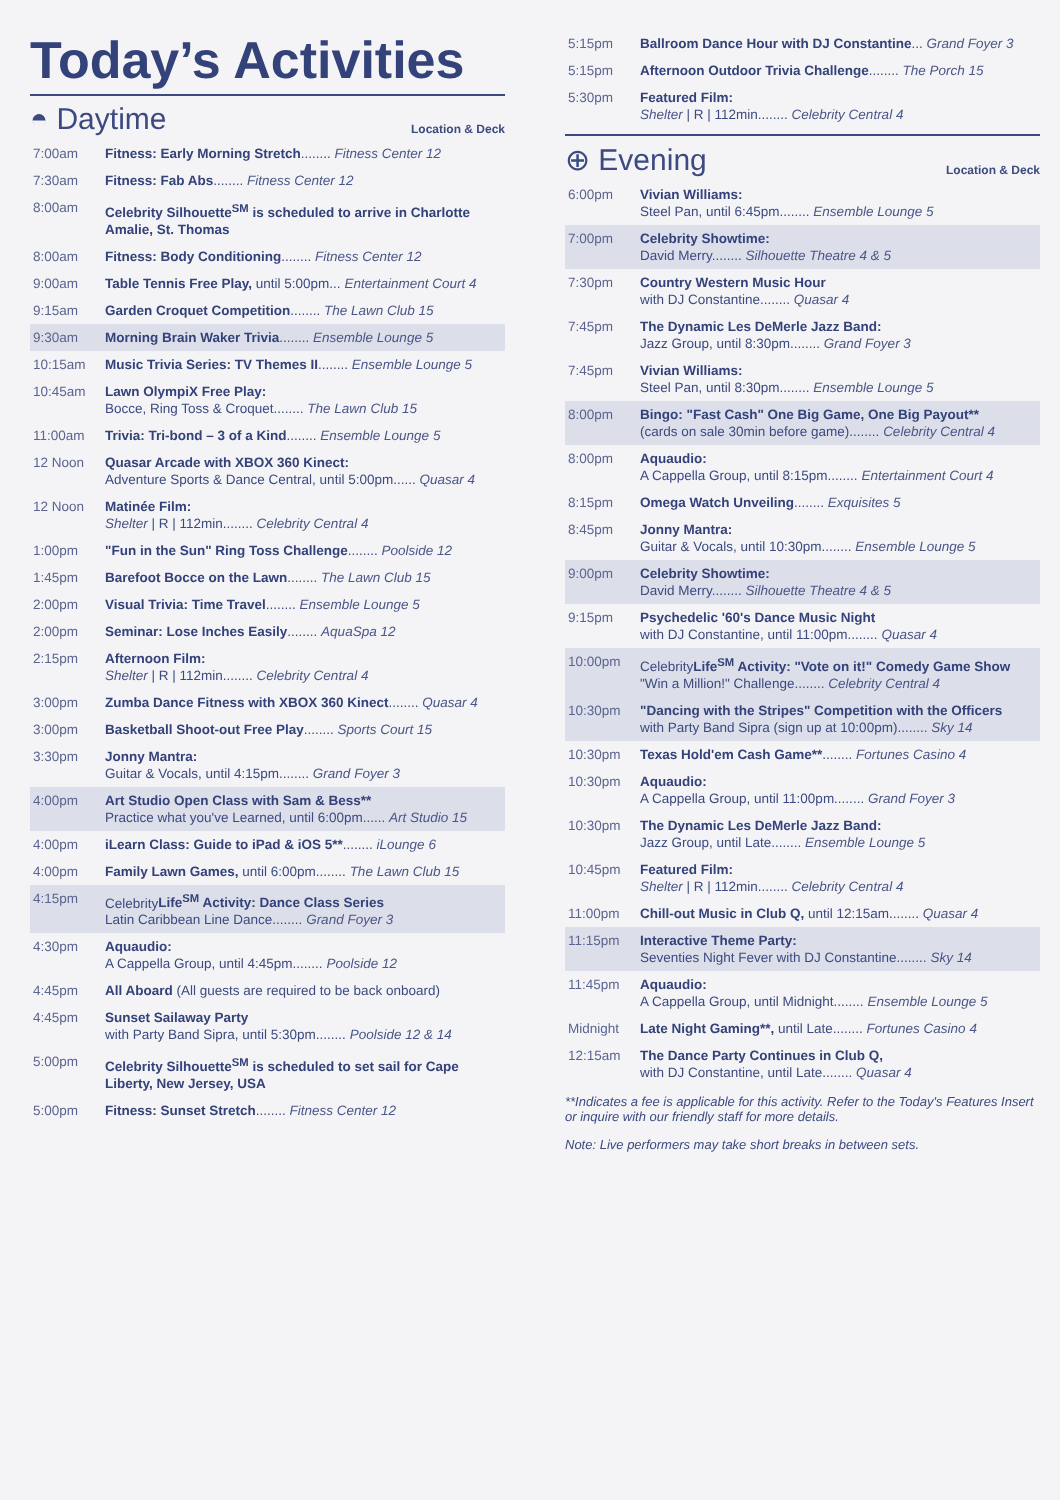Today’s Activities
◓ Daytime Location & Deck
| 7:00am | Fitness: Early Morning Stretch ........ Fitness Center 12 |
| 7:30am | Fitness: Fab Abs ........ Fitness Center 12 |
| 8:00am | Celebrity Silhouette<sup>SM</sup> is scheduled to arrive in Charlotte Amalie, St. Thomas |
| 8:00am | Fitness: Body Conditioning ........ Fitness Center 12 |
| 9:00am | Table Tennis Free Play, until 5:00pm... Entertainment Court 4 |
| 9:15am | Garden Croquet Competition ........ The Lawn Club 15 |
| 9:30am | Morning Brain Waker Trivia ........ Ensemble Lounge 5 |
| 10:15am | Music Trivia Series: TV Themes II ........ Ensemble Lounge 5 |
| 10:45am | Lawn OlympiX Free Play: Bocce, Ring Toss & Croquet........ The Lawn Club 15 |
| 11:00am | Trivia: Tri-bond – 3 of a Kind ........ Ensemble Lounge 5 |
| 12 Noon | Quasar Arcade with XBOX 360 Kinect: Adventure Sports & Dance Central, until 5:00pm...... Quasar 4 |
| 12 Noon | Matinée Film: Shelter / R / 112min........ Celebrity Central 4 |
| 1:00pm | "Fun in the Sun" Ring Toss Challenge ........ Poolside 12 |
| 1:45pm | Barefoot Bocce on the Lawn ........ The Lawn Club 15 |
| 2:00pm | Visual Trivia: Time Travel ........ Ensemble Lounge 5 |
| 2:00pm | Seminar: Lose Inches Easily ........ AquaSpa 12 |
| 2:15pm | Afternoon Film: Shelter / R / 112min........ Celebrity Central 4 |
| 3:00pm | Zumba Dance Fitness with XBOX 360 Kinect ........ Quasar 4 |
| 3:00pm | Basketball Shoot-out Free Play ........ Sports Court 15 |
| 3:30pm | Jonny Mantra: Guitar & Vocals, until 4:15pm........ Grand Foyer 3 |
| 4:00pm | Art Studio Open Class with Sam & Bess** Practice what you've Learned, until 6:00pm...... Art Studio 15 |
| 4:00pm | iLearn Class: Guide to iPad & iOS 5** ........ iLounge 6 |
| 4:00pm | Family Lawn Games, until 6:00pm........ The Lawn Club 15 |
| 4:15pm | Celebrity Life<sup>SM</sup> Activity: Dance Class Series Latin Caribbean Line Dance........ Grand Foyer 3 |
| 4:30pm | Aquaudio: A Cappella Group, until 4:45pm........ Poolside 12 |
| 4:45pm | All Aboard (All guests are required to be back onboard) |
| 4:45pm | Sunset Sailaway Party with Party Band Sipra, until 5:30pm........ Poolside 12 & 14 |
| 5:00pm | Celebrity Silhouette<sup>SM</sup> is scheduled to set sail for Cape Liberty, New Jersey, USA |
| 5:00pm | Fitness: Sunset Stretch ........ Fitness Center 12 |
| 5:15pm | Ballroom Dance Hour with DJ Constantine ... Grand Foyer 3 |
| 5:15pm | Afternoon Outdoor Trivia Challenge ........ The Porch 15 |
| 5:30pm | Featured Film: Shelter / R / 112min........ Celebrity Central 4 |
⊕ Evening Location & Deck
| 6:00pm | Vivian Williams: Steel Pan, until 6:45pm........ Ensemble Lounge 5 |
| 7:00pm | Celebrity Showtime: David Merry........ Silhouette Theatre 4 & 5 |
| 7:30pm | Country Western Music Hour with DJ Constantine........ Quasar 4 |
| 7:45pm | The Dynamic Les DeMerle Jazz Band: Jazz Group, until 8:30pm........ Grand Foyer 3 |
| 7:45pm | Vivian Williams: Steel Pan, until 8:30pm........ Ensemble Lounge 5 |
| 8:00pm | Bingo: "Fast Cash" One Big Game, One Big Payout** (cards on sale 30min before game)........ Celebrity Central 4 |
| 8:00pm | Aquaudio: A Cappella Group, until 8:15pm........ Entertainment Court 4 |
| 8:15pm | Omega Watch Unveiling ........ Exquisites 5 |
| 8:45pm | Jonny Mantra: Guitar & Vocals, until 10:30pm........ Ensemble Lounge 5 |
| 9:00pm | Celebrity Showtime: David Merry........ Silhouette Theatre 4 & 5 |
| 9:15pm | Psychedelic '60's Dance Music Night with DJ Constantine, until 11:00pm........ Quasar 4 |
| 10:00pm | Celebrity Life<sup>SM</sup> Activity: "Vote on it!" Comedy Game Show "Win a Million!" Challenge........ Celebrity Central 4 |
| 10:30pm | "Dancing with the Stripes" Competition with the Officers with Party Band Sipra (sign up at 10:00pm)........ Sky 14 |
| 10:30pm | Texas Hold'em Cash Game** ........ Fortunes Casino 4 |
| 10:30pm | Aquaudio: A Cappella Group, until 11:00pm........ Grand Foyer 3 |
| 10:30pm | The Dynamic Les DeMerle Jazz Band: Jazz Group, until Late........ Ensemble Lounge 5 |
| 10:45pm | Featured Film: Shelter / R / 112min........ Celebrity Central 4 |
| 11:00pm | Chill-out Music in Club Q, until 12:15am........ Quasar 4 |
| 11:15pm | Interactive Theme Party: Seventies Night Fever with DJ Constantine........ Sky 14 |
| 11:45pm | Aquaudio: A Cappella Group, until Midnight........ Ensemble Lounge 5 |
| Midnight | Late Night Gaming**, until Late........ Fortunes Casino 4 |
| 12:15am | The Dance Party Continues in Club Q, with DJ Constantine, until Late........ Quasar 4 |
**Indicates a fee is applicable for this activity. Refer to the Today's Features Insert or inquire with our friendly staff for more details.
Note: Live performers may take short breaks in between sets.